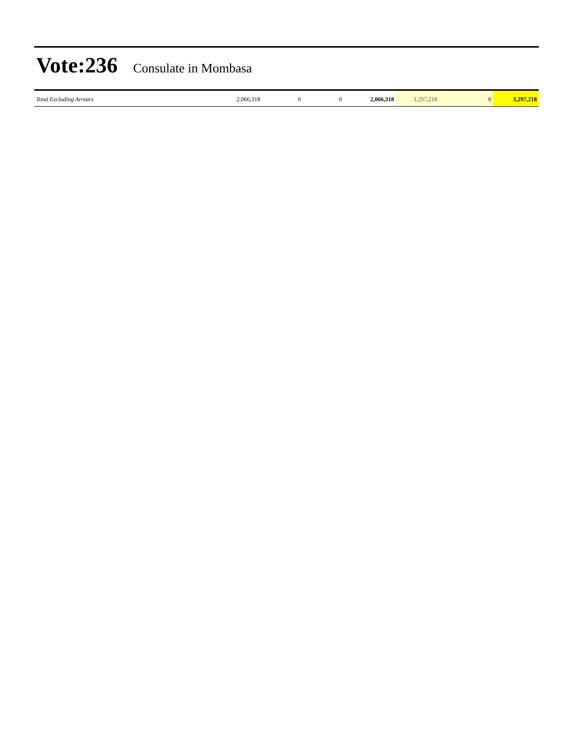Vote:236 Consulate in Mombasa
| Total Excluding Arrears | 2,066,318 | 0 | 0 | 2,066,318 | 3,297,218 | 0 | 3,297,218 |